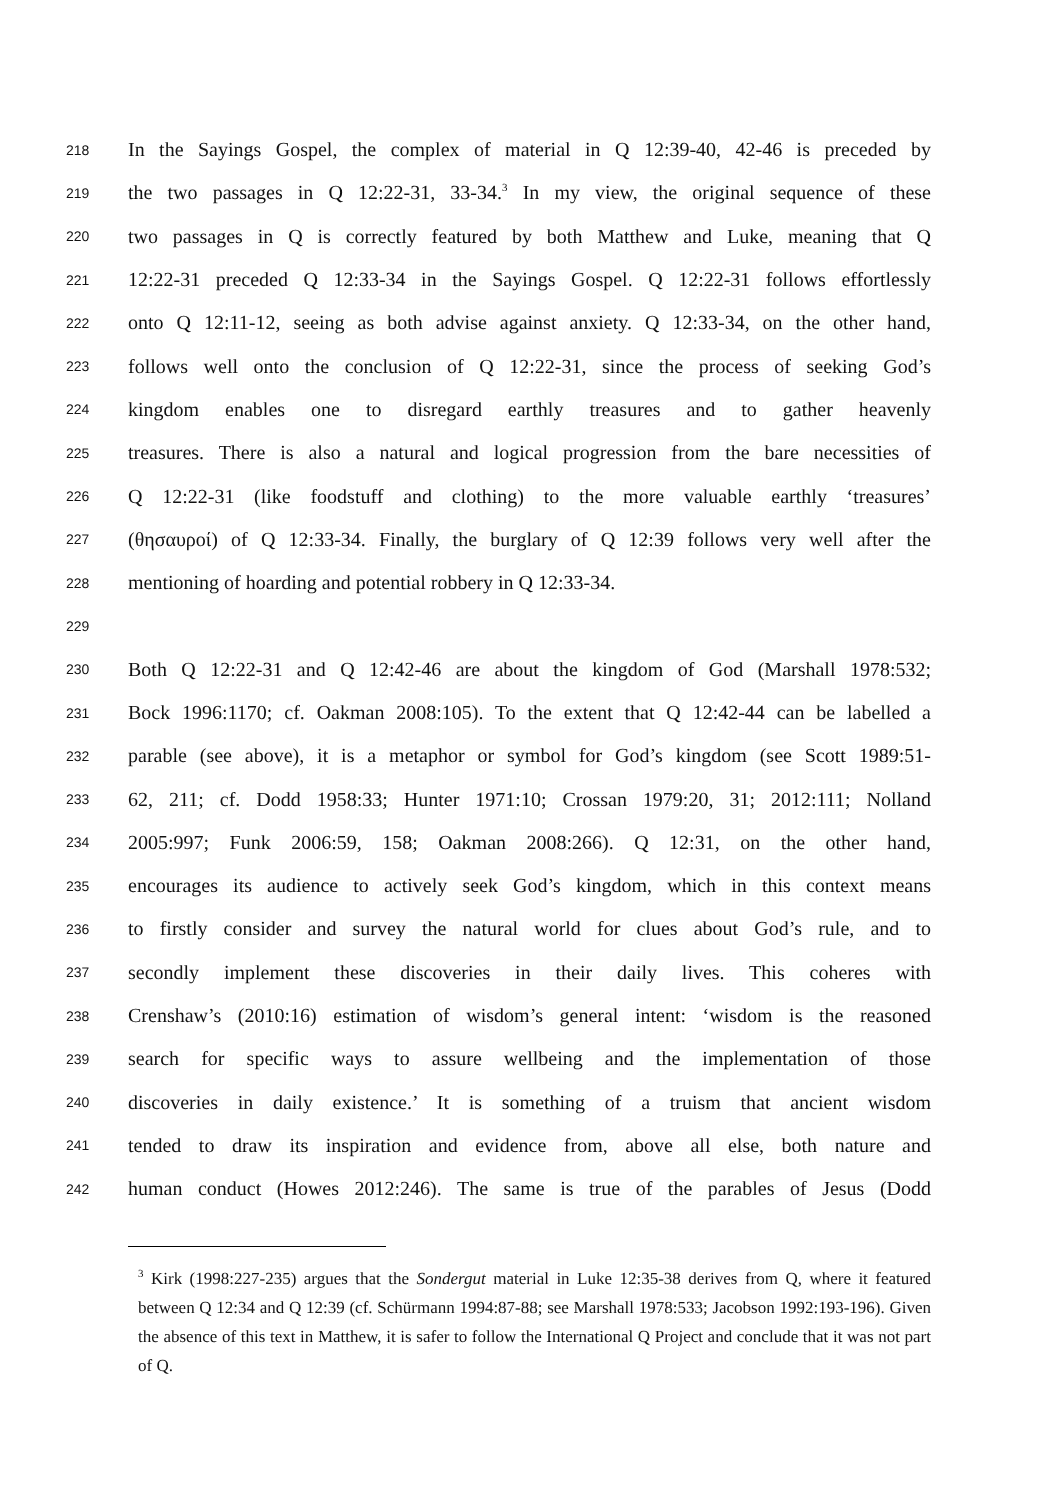218
In the Sayings Gospel, the complex of material in Q 12:39-40, 42-46 is preceded by
219
the two passages in Q 12:22-31, 33-34.<sup>3</sup> In my view, the original sequence of these
220
two passages in Q is correctly featured by both Matthew and Luke, meaning that Q
221
12:22-31 preceded Q 12:33-34 in the Sayings Gospel. Q 12:22-31 follows effortlessly
222
onto Q 12:11-12, seeing as both advise against anxiety. Q 12:33-34, on the other hand,
223
follows well onto the conclusion of Q 12:22-31, since the process of seeking God’s
224
kingdom enables one to disregard earthly treasures and to gather heavenly
225
treasures. There is also a natural and logical progression from the bare necessities of
226
Q 12:22-31 (like foodstuff and clothing) to the more valuable earthly ‘treasures’
227
(θησαυροί) of Q 12:33-34. Finally, the burglary of Q 12:39 follows very well after the
228
mentioning of hoarding and potential robbery in Q 12:33-34.
229
230
Both Q 12:22-31 and Q 12:42-46 are about the kingdom of God (Marshall 1978:532;
231
Bock 1996:1170; cf. Oakman 2008:105). To the extent that Q 12:42-44 can be labelled a
232
parable (see above), it is a metaphor or symbol for God’s kingdom (see Scott 1989:51-
233
62, 211; cf. Dodd 1958:33; Hunter 1971:10; Crossan 1979:20, 31; 2012:111; Nolland
234
2005:997; Funk 2006:59, 158; Oakman 2008:266). Q 12:31, on the other hand,
235
encourages its audience to actively seek God’s kingdom, which in this context means
236
to firstly consider and survey the natural world for clues about God’s rule, and to
237
secondly implement these discoveries in their daily lives. This coheres with
238
Crenshaw’s (2010:16) estimation of wisdom’s general intent: ‘wisdom is the reasoned
239
search for specific ways to assure wellbeing and the implementation of those
240
discoveries in daily existence.’ It is something of a truism that ancient wisdom
241
tended to draw its inspiration and evidence from, above all else, both nature and
242
human conduct (Howes 2012:246). The same is true of the parables of Jesus (Dodd
<sup>3</sup> Kirk (1998:227-235) argues that the Sondergut material in Luke 12:35-38 derives from Q, where it featured between Q 12:34 and Q 12:39 (cf. Schürmann 1994:87-88; see Marshall 1978:533; Jacobson 1992:193-196). Given the absence of this text in Matthew, it is safer to follow the International Q Project and conclude that it was not part of Q.